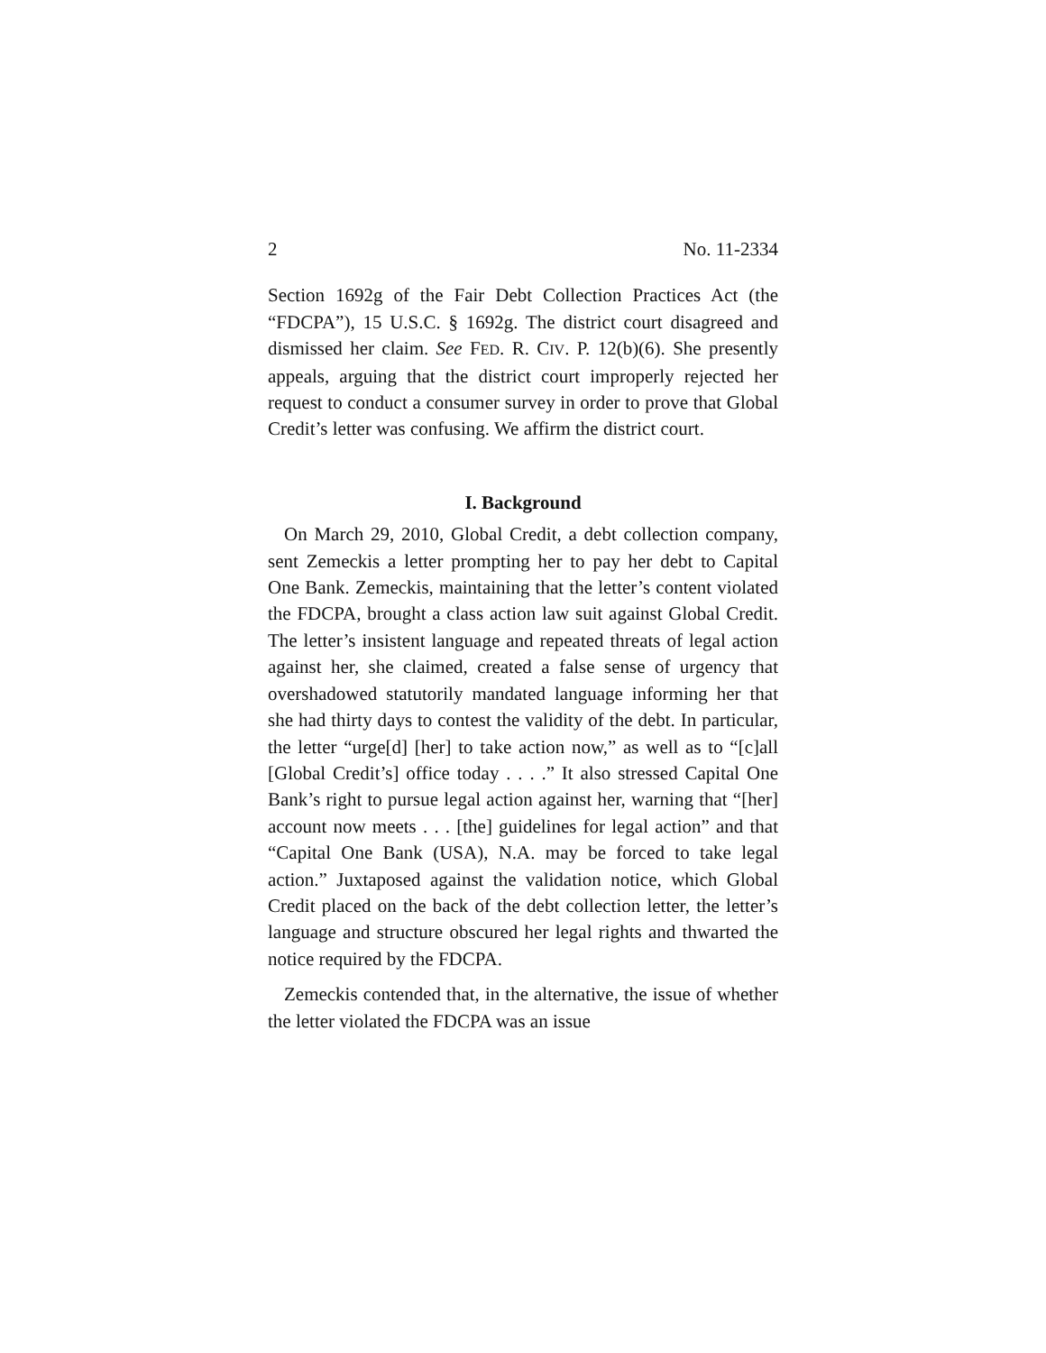2 No. 11-2334
Section 1692g of the Fair Debt Collection Practices Act (the “FDCPA”), 15 U.S.C. § 1692g. The district court disagreed and dismissed her claim. See FED. R. CIV. P. 12(b)(6). She presently appeals, arguing that the district court improperly rejected her request to conduct a consumer survey in order to prove that Global Credit’s letter was confusing. We affirm the district court.
I. Background
On March 29, 2010, Global Credit, a debt collection company, sent Zemeckis a letter prompting her to pay her debt to Capital One Bank. Zemeckis, maintaining that the letter’s content violated the FDCPA, brought a class action law suit against Global Credit. The letter’s insistent language and repeated threats of legal action against her, she claimed, created a false sense of urgency that overshadowed statutorily mandated language informing her that she had thirty days to contest the validity of the debt. In particular, the letter “urge[d] [her] to take action now,” as well as to “[c]all [Global Credit’s] office today . . . .” It also stressed Capital One Bank’s right to pursue legal action against her, warning that “[her] account now meets . . . [the] guidelines for legal action” and that “Capital One Bank (USA), N.A. may be forced to take legal action.” Juxtaposed against the validation notice, which Global Credit placed on the back of the debt collection letter, the letter’s language and structure obscured her legal rights and thwarted the notice required by the FDCPA.
Zemeckis contended that, in the alternative, the issue of whether the letter violated the FDCPA was an issue